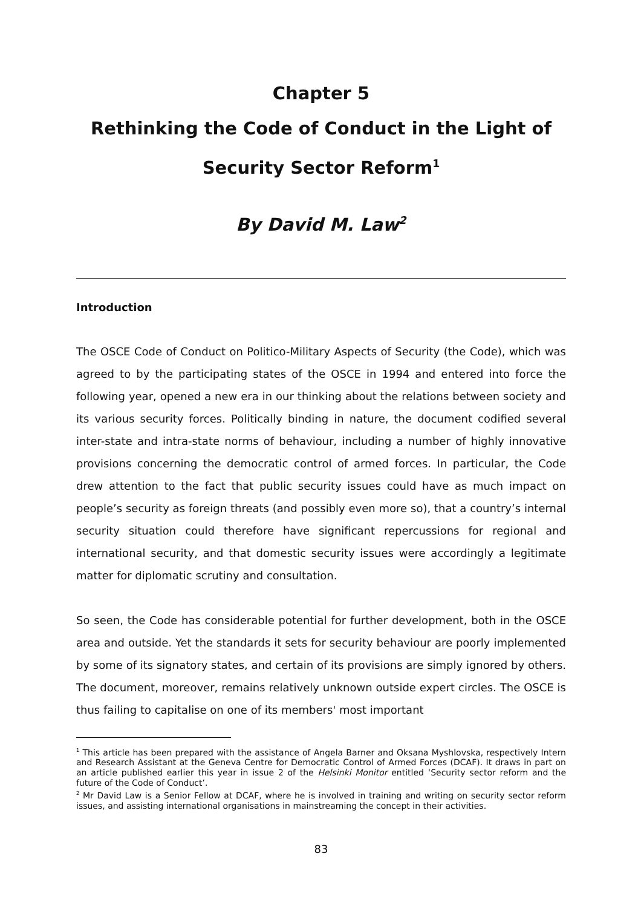Chapter 5
Rethinking the Code of Conduct in the Light of
Security Sector Reform<sup>1</sup>
By David M. Law<sup>2</sup>
Introduction
The OSCE Code of Conduct on Politico-Military Aspects of Security (the Code), which was agreed to by the participating states of the OSCE in 1994 and entered into force the following year, opened a new era in our thinking about the relations between society and its various security forces. Politically binding in nature, the document codified several inter-state and intra-state norms of behaviour, including a number of highly innovative provisions concerning the democratic control of armed forces. In particular, the Code drew attention to the fact that public security issues could have as much impact on people’s security as foreign threats (and possibly even more so), that a country’s internal security situation could therefore have significant repercussions for regional and international security, and that domestic security issues were accordingly a legitimate matter for diplomatic scrutiny and consultation.
So seen, the Code has considerable potential for further development, both in the OSCE area and outside. Yet the standards it sets for security behaviour are poorly implemented by some of its signatory states, and certain of its provisions are simply ignored by others. The document, moreover, remains relatively unknown outside expert circles. The OSCE is thus failing to capitalise on one of its members' most important
<sup>1</sup> This article has been prepared with the assistance of Angela Barner and Oksana Myshlovska, respectively Intern and Research Assistant at the Geneva Centre for Democratic Control of Armed Forces (DCAF). It draws in part on an article published earlier this year in issue 2 of the Helsinki Monitor entitled ‘Security sector reform and the future of the Code of Conduct’.
<sup>2</sup> Mr David Law is a Senior Fellow at DCAF, where he is involved in training and writing on security sector reform issues, and assisting international organisations in mainstreaming the concept in their activities.
83